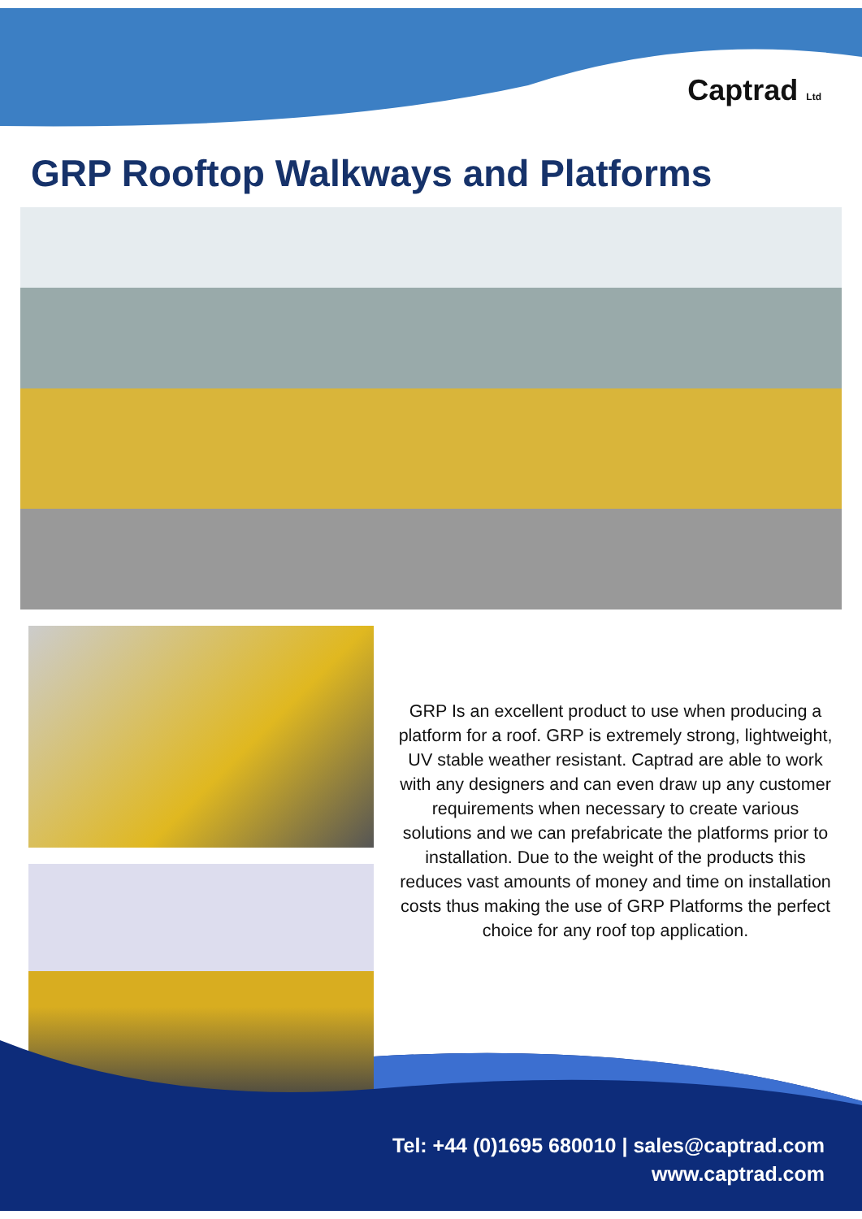Captrad Ltd
GRP Rooftop Walkways and Platforms
GRP Is an excellent product to use when producing a platform for a roof. GRP is extremely strong, lightweight, UV stable weather resistant. Captrad are able to work with any designers and can even draw up any customer requirements when necessary to create various solutions and we can prefabricate the platforms prior to installation. Due to the weight of the products this reduces vast amounts of money and time on installation costs thus making the use of GRP Platforms the perfect choice for any roof top application.
Tel: +44 (0)1695 680010 | sales@captrad.com
www.captrad.com